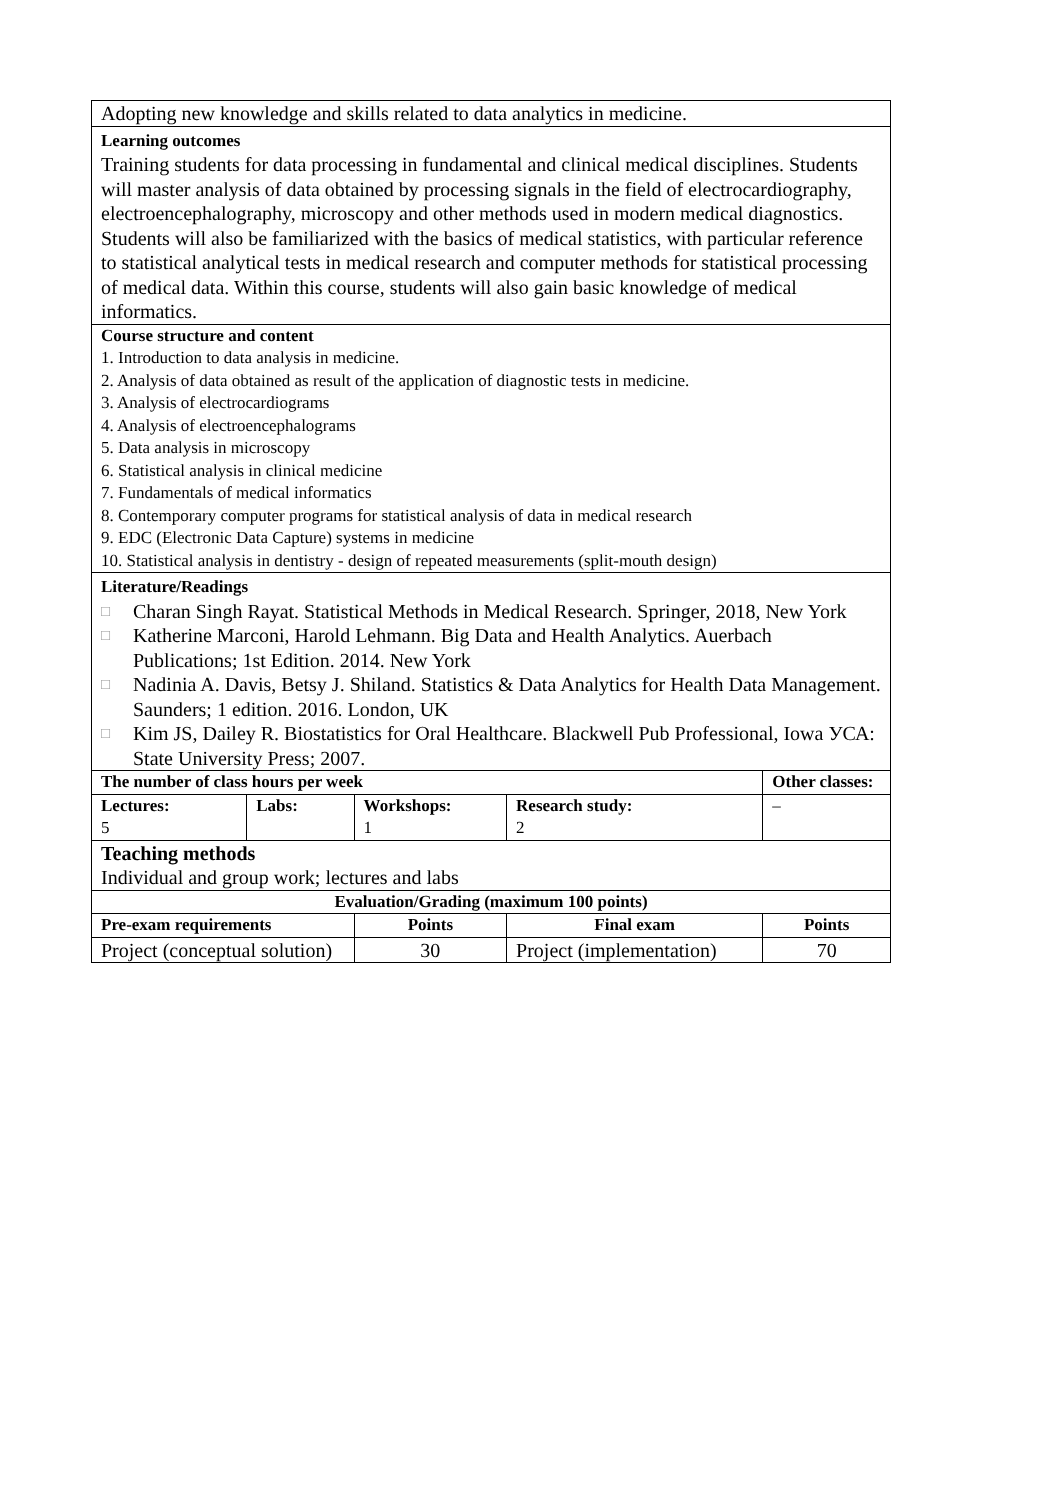| Adopting new knowledge and skills related to data analytics in medicine. | | | | | |
| Learning outcomes Training students for data processing in fundamental and clinical medical disciplines. Students will master analysis of data obtained by processing signals in the field of electrocardiography, electroencephalography, microscopy and other methods used in modern medical diagnostics. Students will also be familiarized with the basics of medical statistics, with particular reference to statistical analytical tests in medical research and computer methods for statistical processing of medical data. Within this course, students will also gain basic knowledge of medical informatics. | | | | | |
| Course structure and content 1. Introduction to data analysis in medicine. 2. Analysis of data obtained as result of the application of diagnostic tests in medicine. 3. Analysis of electrocardiograms 4. Analysis of electroencephalograms 5. Data analysis in microscopy 6. Statistical analysis in clinical medicine 7. Fundamentals of medical informatics 8. Contemporary computer programs for statistical analysis of data in medical research 9. EDC (Electronic Data Capture) systems in medicine 10. Statistical analysis in dentistry - design of repeated measurements (split-mouth design) | | | | | |
| Literature/Readings □ Charan Singh Rayat. Statistical Methods in Medical Research. Springer, 2018, New York □ Katherine Marconi, Harold Lehmann. Big Data and Health Analytics. Auerbach Publications; 1st Edition. 2014. New York □ Nadinia A. Davis, Betsy J. Shiland. Statistics & Data Analytics for Health Data Management. Saunders; 1 edition. 2016. London, UK □ Kim JS, Dailey R. Biostatistics for Oral Healthcare. Blackwell Pub Professional, Iowa УСА: State University Press; 2007. | | | | | |
| The number of class hours per week | | | | | Other classes: |
| Lectures: 5 | Labs: | Workshops: 1 | Research study: 2 | | – |
| Teaching methods Individual and group work; lectures and labs | | | | | |
| Evaluation/Grading (maximum 100 points) | | | | | |
| Pre-exam requirements | | Points | | Final exam | Points |
| Project (conceptual solution) | | 30 | | Project (implementation) | 70 |